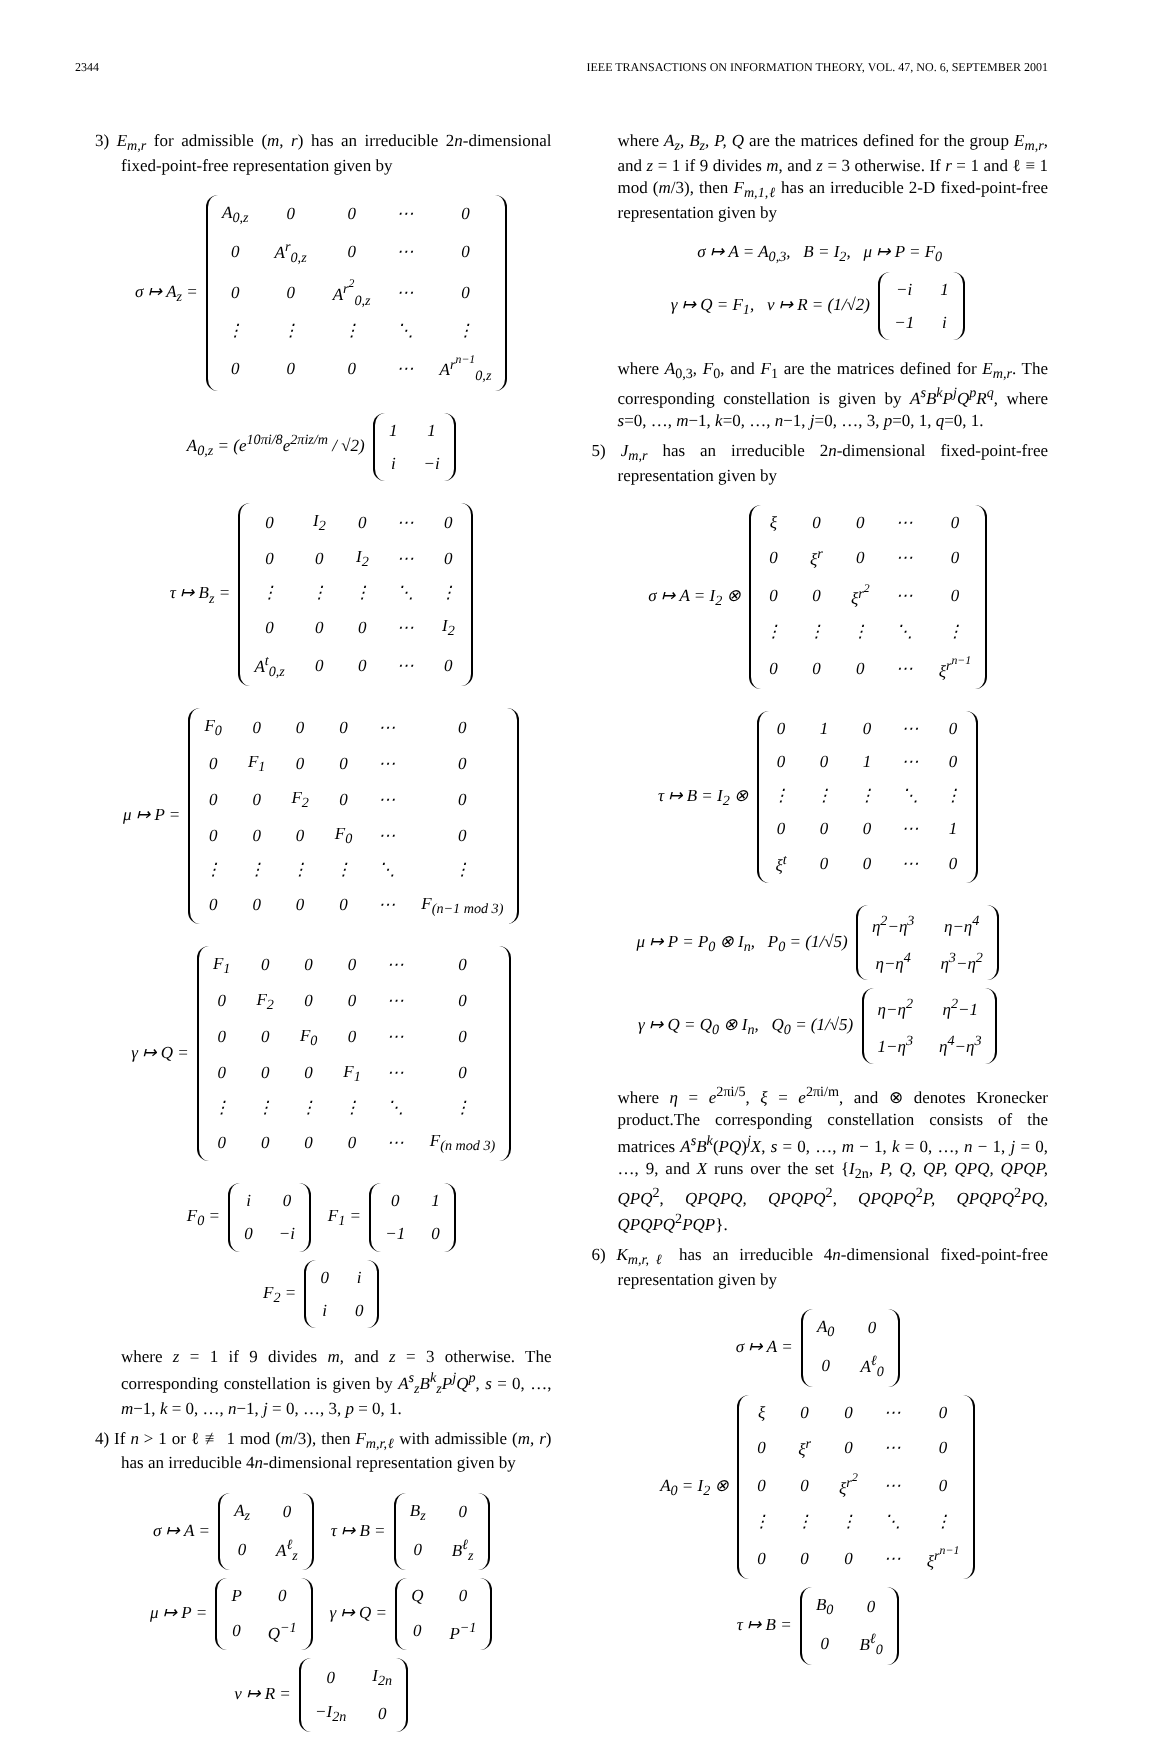2344 IEEE TRANSACTIONS ON INFORMATION THEORY, VOL. 47, NO. 6, SEPTEMBER 2001
3) E<sub>m,r</sub> for admissible (m, r) has an irreducible 2n-dimensional fixed-point-free representation given by
σ ↦ A<sub>z</sub> =
| A<sub>0,z</sub> | 0 | 0 | ⋯ | 0 |
| 0 | A<sup>r</sup><sub>0,z</sub> | 0 | ⋯ | 0 |
| 0 | 0 | A<sup>r<sup>2</sup></sup><sub>0,z</sub> | ⋯ | 0 |
| ⋮ | ⋮ | ⋮ | ⋱ | ⋮ |
| 0 | 0 | 0 | ⋯ | A<sup>r<sup>n−1</sup></sup><sub>0,z</sub> |
A<sub>0,z</sub> = (e<sup>10πi/8</sup>e<sup>2πiz/m</sup> / √2)
| 1 | 1 |
| i | −i |
τ ↦ B<sub>z</sub> =
| 0 | I<sub>2</sub> | 0 | ⋯ | 0 |
| 0 | 0 | I<sub>2</sub> | ⋯ | 0 |
| ⋮ | ⋮ | ⋮ | ⋱ | ⋮ |
| 0 | 0 | 0 | ⋯ | I<sub>2</sub> |
| A<sup>t</sup><sub>0,z</sub> | 0 | 0 | ⋯ | 0 |
μ ↦ P =
| F<sub>0</sub> | 0 | 0 | 0 | ⋯ | 0 |
| 0 | F<sub>1</sub> | 0 | 0 | ⋯ | 0 |
| 0 | 0 | F<sub>2</sub> | 0 | ⋯ | 0 |
| 0 | 0 | 0 | F<sub>0</sub> | ⋯ | 0 |
| ⋮ | ⋮ | ⋮ | ⋮ | ⋱ | ⋮ |
| 0 | 0 | 0 | 0 | ⋯ | F<sub>(n−1 mod 3)</sub> |
γ ↦ Q =
| F<sub>1</sub> | 0 | 0 | 0 | ⋯ | 0 |
| 0 | F<sub>2</sub> | 0 | 0 | ⋯ | 0 |
| 0 | 0 | F<sub>0</sub> | 0 | ⋯ | 0 |
| 0 | 0 | 0 | F<sub>1</sub> | ⋯ | 0 |
| ⋮ | ⋮ | ⋮ | ⋮ | ⋱ | ⋮ |
| 0 | 0 | 0 | 0 | ⋯ | F<sub>(n mod 3)</sub> |
F<sub>0</sub> =
| i | 0 |
| 0 | −i |
F<sub>1</sub> =
| 0 | 1 |
| −1 | 0 |
F<sub>2</sub> =
| 0 | i |
| i | 0 |
where z = 1 if 9 divides m, and z = 3 otherwise. The corresponding constellation is given by A<sup>s</sup><sub>z</sub>B<sup>k</sup><sub>z</sub>P<sup>j</sup>Q<sup>p</sup>, s = 0, …, m−1, k = 0, …, n−1, j = 0, …, 3, p = 0, 1.
4) If n > 1 or ℓ ≢ 1 mod (m/3), then F<sub>m,r,ℓ</sub> with admissible (m, r) has an irreducible 4n-dimensional representation given by
σ ↦ A =
| A<sub>z</sub> | 0 |
| 0 | A<sup>ℓ</sup><sub>z</sub> |
τ ↦ B =
| B<sub>z</sub> | 0 |
| 0 | B<sup>ℓ</sup><sub>z</sub> |
μ ↦ P =
| P | 0 |
| 0 | Q<sup>−1</sup> |
γ ↦ Q =
| Q | 0 |
| 0 | P<sup>−1</sup> |
ν ↦ R =
| 0 | I<sub>2n</sub> |
| −I<sub>2n</sub> | 0 |
where A<sub>z</sub>, B<sub>z</sub>, P, Q are the matrices defined for the group E<sub>m,r</sub>, and z = 1 if 9 divides m, and z = 3 otherwise. If r = 1 and ℓ ≡ 1 mod (m/3), then F<sub>m,1,ℓ</sub> has an irreducible 2-D fixed-point-free representation given by
σ ↦ A = A<sub>0,3</sub>, B = I<sub>2</sub>, μ ↦ P = F<sub>0</sub>
γ ↦ Q = F<sub>1</sub>, ν ↦ R = (1/√2)
| −i | 1 |
| −1 | i |
where A<sub>0,3</sub>, F<sub>0</sub>, and F<sub>1</sub> are the matrices defined for E<sub>m,r</sub>. The corresponding constellation is given by A<sup>s</sup>B<sup>k</sup>P<sup>j</sup>Q<sup>p</sup>R<sup>q</sup>, where s=0, …, m−1, k=0, …, n−1, j=0, …, 3, p=0, 1, q=0, 1.
5) J<sub>m,r</sub> has an irreducible 2n-dimensional fixed-point-free representation given by
σ ↦ A = I<sub>2</sub> ⊗
| ξ | 0 | 0 | ⋯ | 0 |
| 0 | ξ<sup>r</sup> | 0 | ⋯ | 0 |
| 0 | 0 | ξ<sup>r<sup>2</sup></sup> | ⋯ | 0 |
| ⋮ | ⋮ | ⋮ | ⋱ | ⋮ |
| 0 | 0 | 0 | ⋯ | ξ<sup>r<sup>n−1</sup></sup> |
τ ↦ B = I<sub>2</sub> ⊗
| 0 | 1 | 0 | ⋯ | 0 |
| 0 | 0 | 1 | ⋯ | 0 |
| ⋮ | ⋮ | ⋮ | ⋱ | ⋮ |
| 0 | 0 | 0 | ⋯ | 1 |
| ξ<sup>t</sup> | 0 | 0 | ⋯ | 0 |
μ ↦ P = P<sub>0</sub> ⊗ I<sub>n</sub>, P<sub>0</sub> = (1/√5)
| η<sup>2</sup>−η<sup>3</sup> | η−η<sup>4</sup> |
| η−η<sup>4</sup> | η<sup>3</sup>−η<sup>2</sup> |
γ ↦ Q = Q<sub>0</sub> ⊗ I<sub>n</sub>, Q<sub>0</sub> = (1/√5)
| η−η<sup>2</sup> | η<sup>2</sup>−1 |
| 1−η<sup>3</sup> | η<sup>4</sup>−η<sup>3</sup> |
where η = e<sup>2πi/5</sup>, ξ = e<sup>2πi/m</sup>, and ⊗ denotes Kronecker product.The corresponding constellation consists of the matrices A<sup>s</sup>B<sup>k</sup>(PQ)<sup>j</sup>X, s = 0, …, m − 1, k = 0, …, n − 1, j = 0, …, 9, and X runs over the set {I<sub>2n</sub>, P, Q, QP, QPQ, QPQP, QPQ<sup>2</sup>, QPQPQ, QPQPQ<sup>2</sup>, QPQPQ<sup>2</sup>P, QPQPQ<sup>2</sup>PQ, QPQPQ<sup>2</sup>PQP}.
6) K<sub>m,r,ℓ</sub> has an irreducible 4n-dimensional fixed-point-free representation given by
σ ↦ A =
| A<sub>0</sub> | 0 |
| 0 | A<sup>ℓ</sup><sub>0</sub> |
A<sub>0</sub> = I<sub>2</sub> ⊗
| ξ | 0 | 0 | ⋯ | 0 |
| 0 | ξ<sup>r</sup> | 0 | ⋯ | 0 |
| 0 | 0 | ξ<sup>r<sup>2</sup></sup> | ⋯ | 0 |
| ⋮ | ⋮ | ⋮ | ⋱ | ⋮ |
| 0 | 0 | 0 | ⋯ | ξ<sup>r<sup>n−1</sup></sup> |
τ ↦ B =
| B<sub>0</sub> | 0 |
| 0 | B<sup>ℓ</sup><sub>0</sub> |